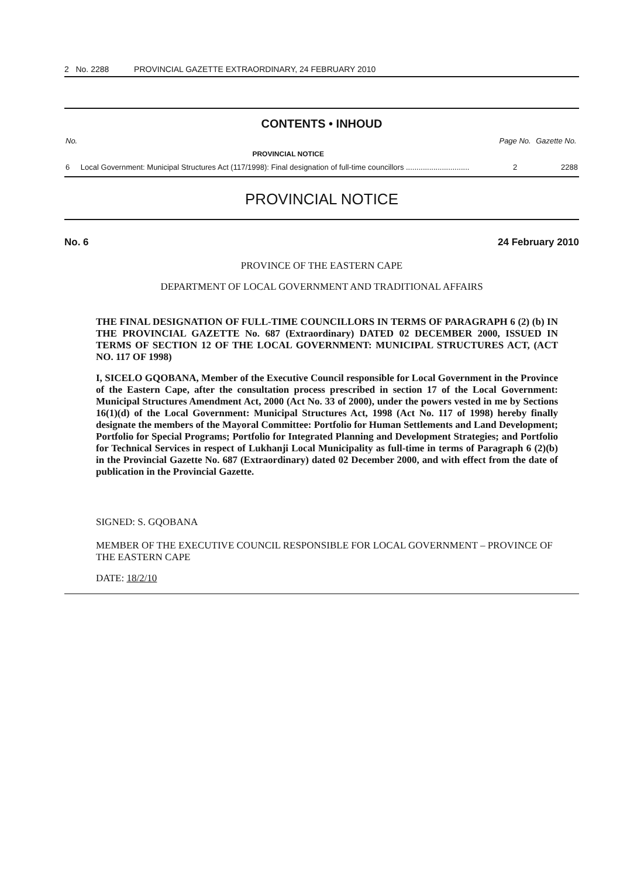2 No. 2288 PROVINCIAL GAZETTE EXTRAORDINARY, 24 FEBRUARY 2010
CONTENTS • INHOUD
| No. | | Page No. | Gazette No. |
| --- | --- | --- | --- |
| | PROVINCIAL NOTICE | | |
| 6 | Local Government: Municipal Structures Act (117/1998): Final designation of full-time councillors .............................. | 2 | 2288 |
PROVINCIAL NOTICE
No. 6 24 February 2010
PROVINCE OF THE EASTERN CAPE
DEPARTMENT OF LOCAL GOVERNMENT AND TRADITIONAL AFFAIRS
THE FINAL DESIGNATION OF FULL-TIME COUNCILLORS IN TERMS OF PARAGRAPH 6 (2) (b) IN THE PROVINCIAL GAZETTE No. 687 (Extraordinary) DATED 02 DECEMBER 2000, ISSUED IN TERMS OF SECTION 12 OF THE LOCAL GOVERNMENT: MUNICIPAL STRUCTURES ACT, (ACT NO. 117 OF 1998)
I, SICELO GQOBANA, Member of the Executive Council responsible for Local Government in the Province of the Eastern Cape, after the consultation process prescribed in section 17 of the Local Government: Municipal Structures Amendment Act, 2000 (Act No. 33 of 2000), under the powers vested in me by Sections 16(1)(d) of the Local Government: Municipal Structures Act, 1998 (Act No. 117 of 1998) hereby finally designate the members of the Mayoral Committee: Portfolio for Human Settlements and Land Development; Portfolio for Special Programs; Portfolio for Integrated Planning and Development Strategies; and Portfolio for Technical Services in respect of Lukhanji Local Municipality as full-time in terms of Paragraph 6 (2)(b) in the Provincial Gazette No. 687 (Extraordinary) dated 02 December 2000, and with effect from the date of publication in the Provincial Gazette.
SIGNED: S. GQOBANA
MEMBER OF THE EXECUTIVE COUNCIL RESPONSIBLE FOR LOCAL GOVERNMENT – PROVINCE OF THE EASTERN CAPE
DATE: 18/2/10